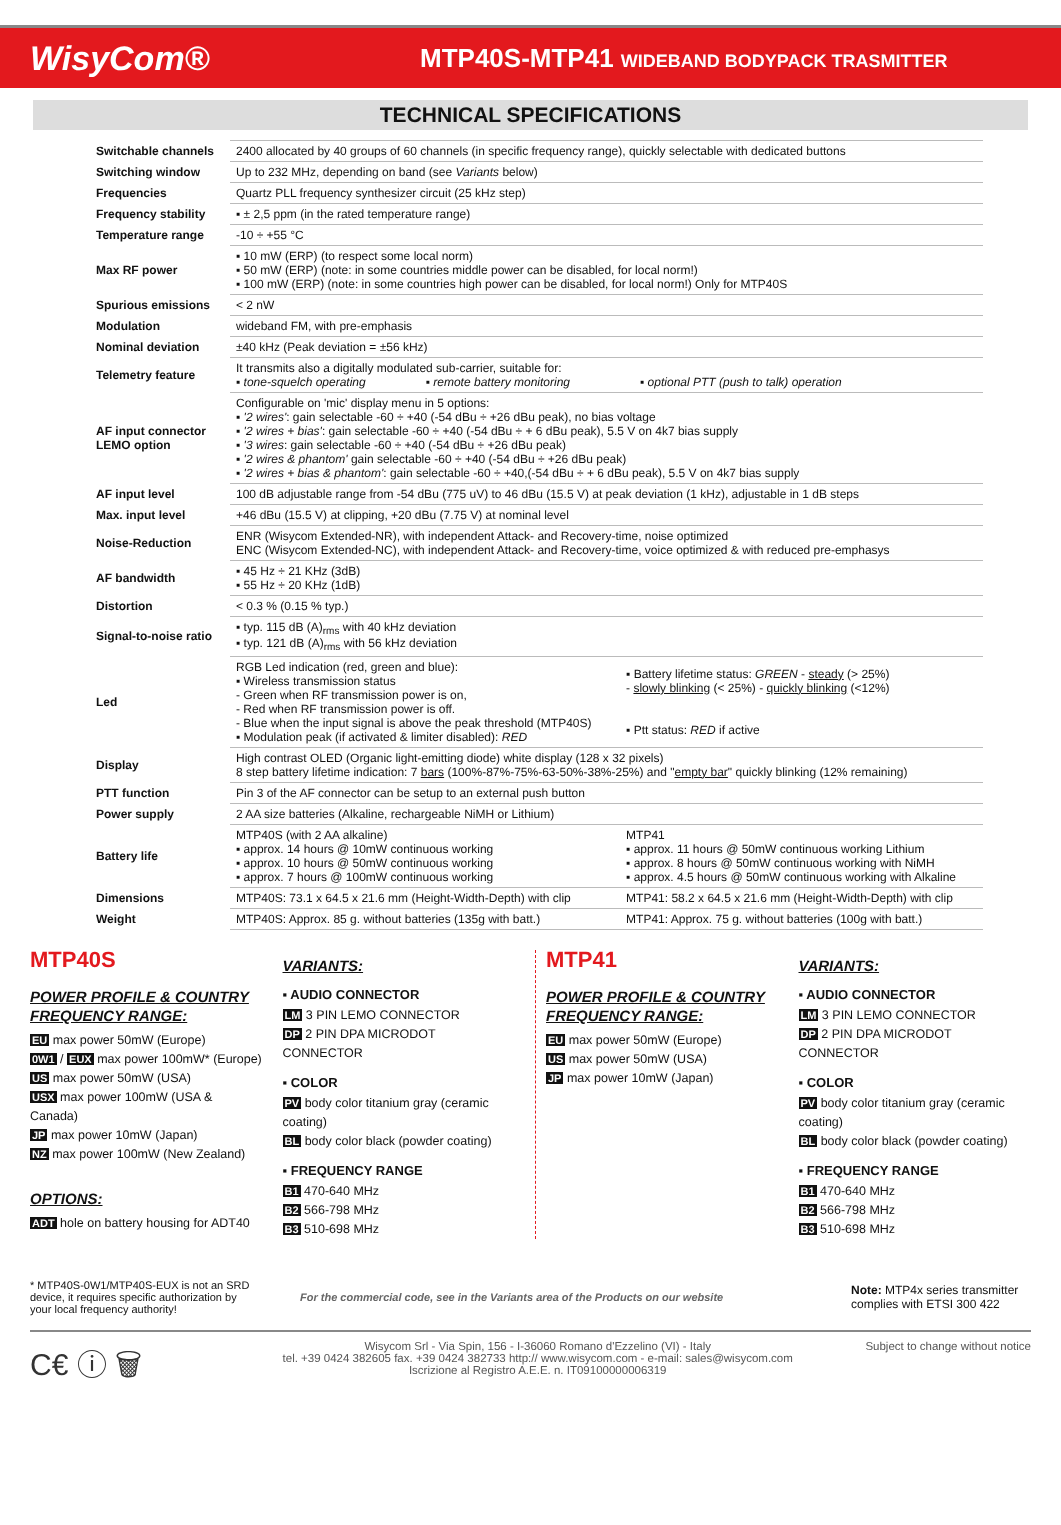WisyCom®
MTP40S-MTP41 WIDEBAND BODYPACK TRASMITTER
TECHNICAL SPECIFICATIONS
| Switchable channels | 2400 allocated by 40 groups of 60 channels (in specific frequency range), quickly selectable with dedicated buttons | |
| Switching window | Up to 232 MHz, depending on band (see Variants below) | |
| Frequencies | Quartz PLL frequency synthesizer circuit (25 kHz step) | |
| Frequency stability | ▪ ± 2,5 ppm (in the rated temperature range) | |
| Temperature range | -10 ÷ +55 °C | |
| Max RF power | ▪ 10 mW (ERP) (to respect some local norm) ▪ 50 mW (ERP) (note: in some countries middle power can be disabled, for local norm!) ▪ 100 mW (ERP) (note: in some countries high power can be disabled, for local norm!) Only for MTP40S | |
| Spurious emissions | < 2 nW | |
| Modulation | wideband FM, with pre-emphasis | |
| Nominal deviation | ±40 kHz (Peak deviation = ±56 kHz) | |
| Telemetry feature | It transmits also a digitally modulated sub-carrier, suitable for: ▪ tone-squelch operating ▪ remote battery monitoring ▪ optional PTT (push to talk) operation | |
| AF input connector LEMO option | Configurable on 'mic' display menu in 5 options: ▪ '2 wires' : gain selectable -60 ÷ +40 (-54 dBu ÷ +26 dBu peak), no bias voltage ▪ '2 wires + bias' : gain selectable -60 ÷ +40 (-54 dBu ÷ + 6 dBu peak), 5.5 V on 4k7 bias supply ▪ '3 wires : gain selectable -60 ÷ +40 (-54 dBu ÷ +26 dBu peak) ▪ '2 wires & phantom' gain selectable -60 ÷ +40 (-54 dBu ÷ +26 dBu peak) ▪ '2 wires + bias & phantom' : gain selectable -60 ÷ +40,(-54 dBu ÷ + 6 dBu peak), 5.5 V on 4k7 bias supply | |
| AF input level | 100 dB adjustable range from -54 dBu (775 uV) to 46 dBu (15.5 V) at peak deviation (1 kHz), adjustable in 1 dB steps | |
| Max. input level | +46 dBu (15.5 V) at clipping, +20 dBu (7.75 V) at nominal level | |
| Noise-Reduction | ENR (Wisycom Extended-NR), with independent Attack- and Recovery-time, noise optimized ENC (Wisycom Extended-NC), with independent Attack- and Recovery-time, voice optimized & with reduced pre-emphasys | |
| AF bandwidth | ▪ 45 Hz ÷ 21 KHz (3dB) ▪ 55 Hz ÷ 20 KHz (1dB) | |
| Distortion | < 0.3 % (0.15 % typ.) | |
| Signal-to-noise ratio | ▪ typ. 115 dB (A)<sub>rms</sub> with 40 kHz deviation ▪ typ. 121 dB (A)<sub>rms</sub> with 56 kHz deviation | |
| Led | RGB Led indication (red, green and blue): ▪ Wireless transmission status - Green when RF transmission power is on, - Red when RF transmission power is off. - Blue when the input signal is above the peak threshold (MTP40S) ▪ Modulation peak (if activated & limiter disabled): RED | ▪ Battery lifetime status: GREEN - steady (> 25%) - slowly blinking (< 25%) - quickly blinking (<12%) ▪ Ptt status: RED if active |
| Display | High contrast OLED (Organic light-emitting diode) white display (128 x 32 pixels) 8 step battery lifetime indication: 7 bars (100%-87%-75%-63-50%-38%-25%) and " empty bar " quickly blinking (12% remaining) | |
| PTT function | Pin 3 of the AF connector can be setup to an external push button | |
| Power supply | 2 AA size batteries (Alkaline, rechargeable NiMH or Lithium) | |
| Battery life | MTP40S (with 2 AA alkaline) ▪ approx. 14 hours @ 10mW continuous working ▪ approx. 10 hours @ 50mW continuous working ▪ approx. 7 hours @ 100mW continuous working | MTP41 ▪ approx. 11 hours @ 50mW continuous working Lithium ▪ approx. 8 hours @ 50mW continuous working with NiMH ▪ approx. 4.5 hours @ 50mW continuous working with Alkaline |
| Dimensions | MTP40S: 73.1 x 64.5 x 21.6 mm (Height-Width-Depth) with clip | MTP41: 58.2 x 64.5 x 21.6 mm (Height-Width-Depth) with clip |
| Weight | MTP40S: Approx. 85 g. without batteries (135g with batt.) | MTP41: Approx. 75 g. without batteries (100g with batt.) |
MTP40S
POWER PROFILE & COUNTRY FREQUENCY RANGE:
EU max power 50mW (Europe)
0W1 / EUX max power 100mW* (Europe)
US max power 50mW (USA)
USX max power 100mW (USA & Canada)
JP max power 10mW (Japan)
NZ max power 100mW (New Zealand)
OPTIONS:
ADT hole on battery housing for ADT40
VARIANTS:
▪ AUDIO CONNECTOR
LM 3 PIN LEMO CONNECTOR
DP 2 PIN DPA MICRODOT CONNECTOR
▪ COLOR
PV body color titanium gray (ceramic coating)
BL body color black (powder coating)
▪ FREQUENCY RANGE
B1 470-640 MHz
B2 566-798 MHz
B3 510-698 MHz
MTP41
POWER PROFILE & COUNTRY FREQUENCY RANGE:
EU max power 50mW (Europe)
US max power 50mW (USA)
JP max power 10mW (Japan)
VARIANTS:
▪ AUDIO CONNECTOR
LM 3 PIN LEMO CONNECTOR
DP 2 PIN DPA MICRODOT CONNECTOR
▪ COLOR
PV body color titanium gray (ceramic coating)
BL body color black (powder coating)
▪ FREQUENCY RANGE
B1 470-640 MHz
B2 566-798 MHz
B3 510-698 MHz
* MTP40S-0W1/MTP40S-EUX is not an SRD device, it requires specific authorization by your local frequency authority!
For the commercial code, see in the Variants area of the Products on our website
Note: MTP4x series transmitter complies with ETSI 300 422
C€ ⓘ 🗑
Wisycom Srl - Via Spin, 156 - I-36060 Romano d'Ezzelino (VI) - Italy
tel. +39 0424 382605 fax. +39 0424 382733 http:// www.wisycom.com - e-mail: sales@wisycom.com
Iscrizione al Registro A.E.E. n. IT09100000006319
Subject to change without notice